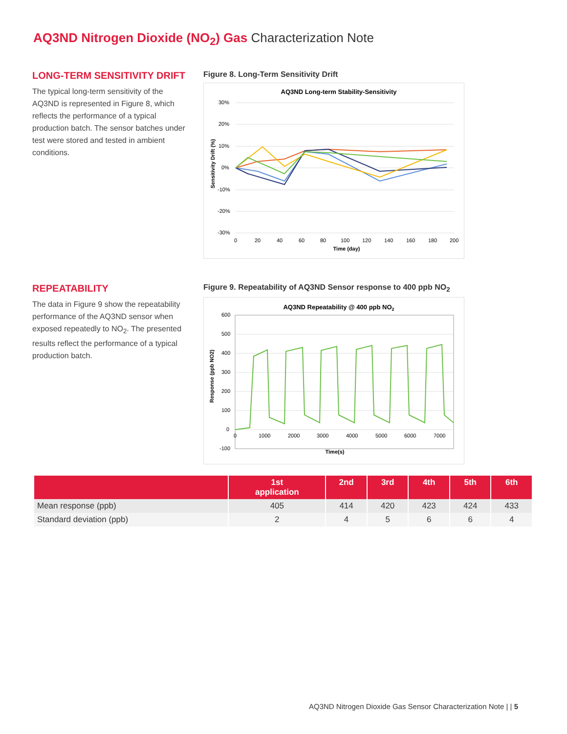AQ3ND Nitrogen Dioxide (NO<sub>2</sub>) Gas Characterization Note
LONG-TERM SENSITIVITY DRIFT
The typical long-term sensitivity of the AQ3ND is represented in Figure 8, which reflects the performance of a typical production batch. The sensor batches under test were stored and tested in ambient conditions.
Figure 8. Long-Term Sensitivity Drift
AQ3ND Long-term Stability-Sensitivity
30%
20%
10%
0%
-10%
-20%
-30%
0
20
40
60
80
100
120
140
160
180
200
Time (day)
Sensitivity Drift (%)
REPEATABILITY
The data in Figure 9 show the repeatability performance of the AQ3ND sensor when exposed repeatedly to NO<sub>2</sub>. The presented results reflect the performance of a typical production batch.
Figure 9. Repeatability of AQ3ND Sensor response to 400 ppb NO<sub>2</sub>
AQ3ND Repeatability @ 400 ppb NO2
600
500
400
300
200
100
0
-100
0
1000
2000
3000
4000
5000
6000
7000
Time(s)
Response (ppb NO2)
| | 1st application | 2nd | 3rd | 4th | 5th | 6th |
| --- | --- | --- | --- | --- | --- | --- |
| Mean response (ppb) | 405 | 414 | 420 | 423 | 424 | 433 |
| Standard deviation (ppb) | 2 | 4 | 5 | 6 | 6 | 4 |
AQ3ND Nitrogen Dioxide Gas Sensor Characterization Note | | 5